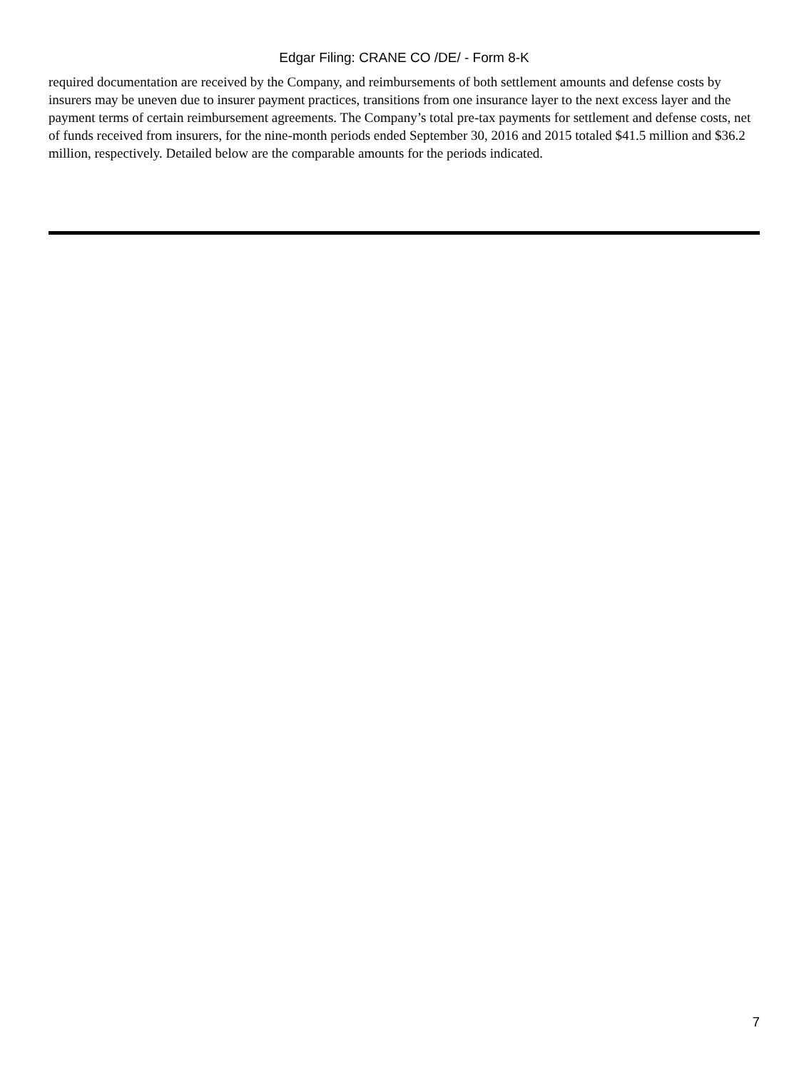Edgar Filing: CRANE CO /DE/ - Form 8-K
required documentation are received by the Company, and reimbursements of both settlement amounts and defense costs by insurers may be uneven due to insurer payment practices, transitions from one insurance layer to the next excess layer and the payment terms of certain reimbursement agreements. The Company’s total pre-tax payments for settlement and defense costs, net of funds received from insurers, for the nine-month periods ended September 30, 2016 and 2015 totaled $41.5 million and $36.2 million, respectively. Detailed below are the comparable amounts for the periods indicated.
7